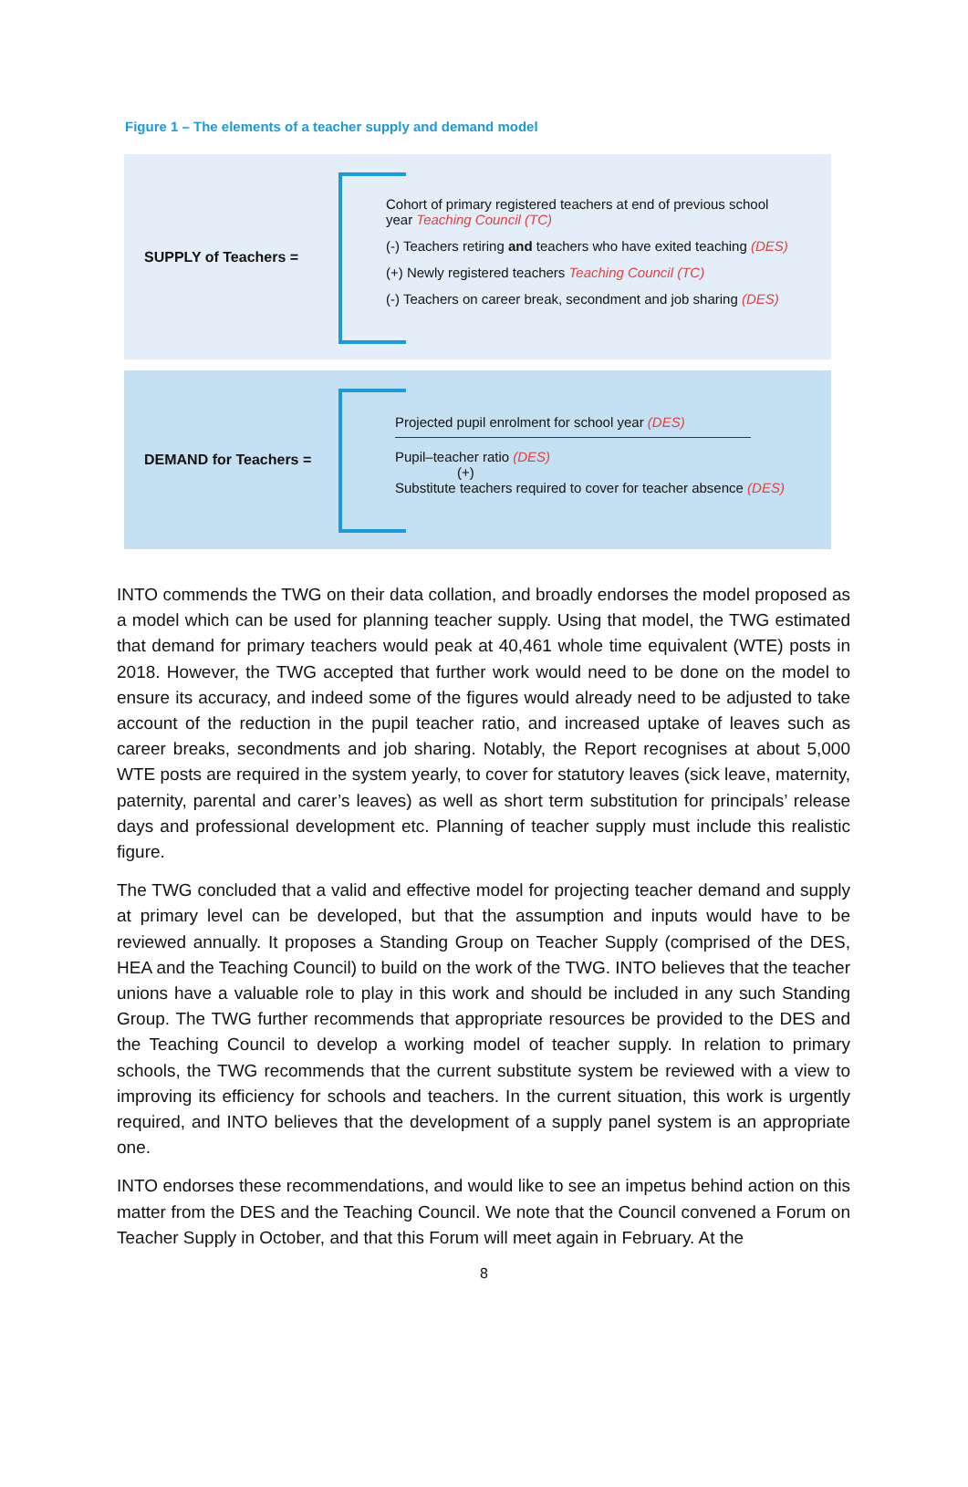Figure 1 – The elements of a teacher supply and demand model
SUPPLY of Teachers =
Cohort of primary registered teachers at end of previous school
year Teaching Council (TC)
(-) Teachers retiring and teachers who have exited teaching (DES)
(+) Newly registered teachers Teaching Council (TC)
(-) Teachers on career break, secondment and job sharing (DES)
DEMAND for Teachers =
Projected pupil enrolment for school year (DES)
Pupil–teacher ratio (DES)
(+)
Substitute teachers required to cover for teacher absence (DES)
INTO commends the TWG on their data collation, and broadly endorses the model proposed as a model which can be used for planning teacher supply. Using that model, the TWG estimated that demand for primary teachers would peak at 40,461 whole time equivalent (WTE) posts in 2018. However, the TWG accepted that further work would need to be done on the model to ensure its accuracy, and indeed some of the figures would already need to be adjusted to take account of the reduction in the pupil teacher ratio, and increased uptake of leaves such as career breaks, secondments and job sharing. Notably, the Report recognises at about 5,000 WTE posts are required in the system yearly, to cover for statutory leaves (sick leave, maternity, paternity, parental and carer’s leaves) as well as short term substitution for principals’ release days and professional development etc. Planning of teacher supply must include this realistic figure.
The TWG concluded that a valid and effective model for projecting teacher demand and supply at primary level can be developed, but that the assumption and inputs would have to be reviewed annually. It proposes a Standing Group on Teacher Supply (comprised of the DES, HEA and the Teaching Council) to build on the work of the TWG. INTO believes that the teacher unions have a valuable role to play in this work and should be included in any such Standing Group. The TWG further recommends that appropriate resources be provided to the DES and the Teaching Council to develop a working model of teacher supply. In relation to primary schools, the TWG recommends that the current substitute system be reviewed with a view to improving its efficiency for schools and teachers. In the current situation, this work is urgently required, and INTO believes that the development of a supply panel system is an appropriate one.
INTO endorses these recommendations, and would like to see an impetus behind action on this matter from the DES and the Teaching Council. We note that the Council convened a Forum on Teacher Supply in October, and that this Forum will meet again in February. At the
8